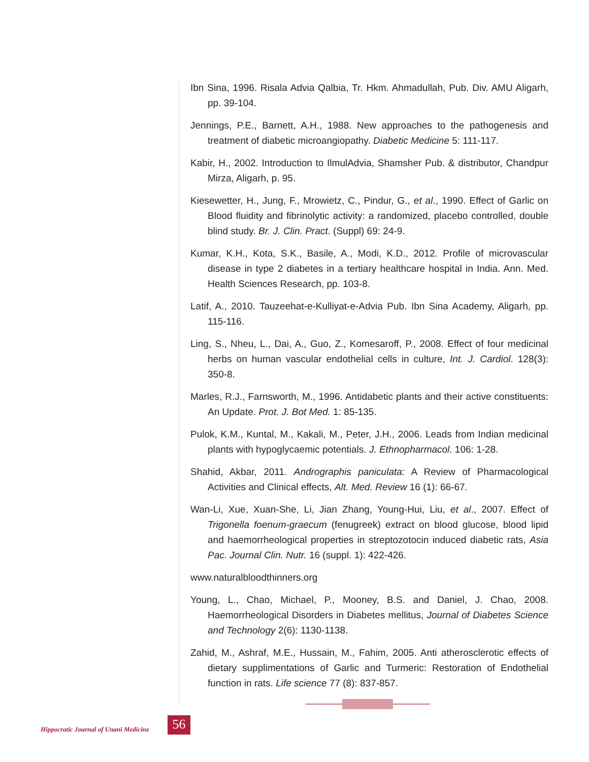Ibn Sina, 1996. Risala Advia Qalbia, Tr. Hkm. Ahmadullah, Pub. Div. AMU Aligarh, pp. 39-104.
Jennings, P.E., Barnett, A.H., 1988. New approaches to the pathogenesis and treatment of diabetic microangiopathy. Diabetic Medicine 5: 111-117.
Kabir, H., 2002. Introduction to IlmulAdvia, Shamsher Pub. & distributor, Chandpur Mirza, Aligarh, p. 95.
Kiesewetter, H., Jung, F., Mrowietz, C., Pindur, G., et al., 1990. Effect of Garlic on Blood fluidity and fibrinolytic activity: a randomized, placebo controlled, double blind study. Br. J. Clin. Pract. (Suppl) 69: 24-9.
Kumar, K.H., Kota, S.K., Basile, A., Modi, K.D., 2012. Profile of microvascular disease in type 2 diabetes in a tertiary healthcare hospital in India. Ann. Med. Health Sciences Research, pp. 103-8.
Latif, A., 2010. Tauzeehat-e-Kulliyat-e-Advia Pub. Ibn Sina Academy, Aligarh, pp. 115-116.
Ling, S., Nheu, L., Dai, A., Guo, Z., Komesaroff, P., 2008. Effect of four medicinal herbs on human vascular endothelial cells in culture, Int. J. Cardiol. 128(3): 350-8.
Marles, R.J., Farnsworth, M., 1996. Antidabetic plants and their active constituents: An Update. Prot. J. Bot Med. 1: 85-135.
Pulok, K.M., Kuntal, M., Kakali, M., Peter, J.H., 2006. Leads from Indian medicinal plants with hypoglycaemic potentials. J. Ethnopharmacol. 106: 1-28.
Shahid, Akbar, 2011. Andrographis paniculata: A Review of Pharmacological Activities and Clinical effects, Alt. Med. Review 16 (1): 66-67.
Wan-Li, Xue, Xuan-She, Li, Jian Zhang, Young-Hui, Liu, et al., 2007. Effect of Trigonella foenum-graecum (fenugreek) extract on blood glucose, blood lipid and haemorrheological properties in streptozotocin induced diabetic rats, Asia Pac. Journal Clin. Nutr. 16 (suppl. 1): 422-426.
www.naturalbloodthinners.org
Young, L., Chao, Michael, P., Mooney, B.S. and Daniel, J. Chao, 2008. Haemorrheological Disorders in Diabetes mellitus, Journal of Diabetes Science and Technology 2(6): 1130-1138.
Zahid, M., Ashraf, M.E., Hussain, M., Fahim, 2005. Anti atherosclerotic effects of dietary supplimentations of Garlic and Turmeric: Restoration of Endothelial function in rats. Life science 77 (8): 837-857.
Hippocratic Journal of Unani Medicine
56